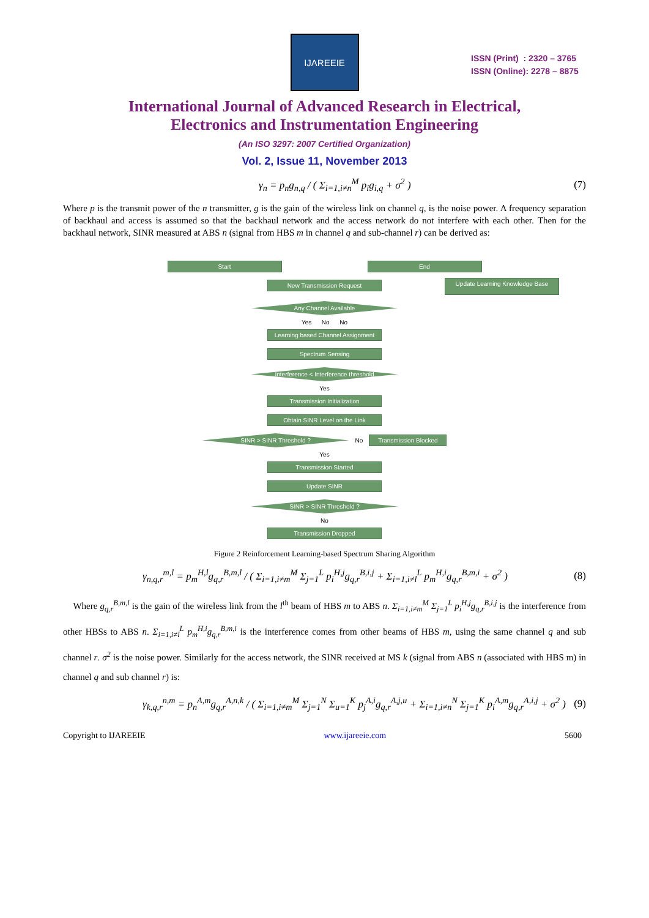IJAREEIE
ISSN (Print) : 2320 – 3765
ISSN (Online): 2278 – 8875
International Journal of Advanced Research in Electrical,
Electronics and Instrumentation Engineering
(An ISO 3297: 2007 Certified Organization)
Vol. 2, Issue 11, November 2013
γ<sub>n</sub> = p<sub>n</sub>g<sub>n,q</sub> / ( Σ<sub>i=1,i≠n</sub><sup>M</sup> p<sub>i</sub>g<sub>i,q</sub> + σ<sup>2</sup> ) (7)
Where p is the transmit power of the n transmitter, g is the gain of the wireless link on channel q, is the noise power. A frequency separation of backhaul and access is assumed so that the backhaul network and the access network do not interfere with each other. Then for the backhaul network, SINR measured at ABS n (signal from HBS m in channel q and sub-channel r) can be derived as:
Start End
New Transmission Request
Update Learning Knowledge Base
Any Channel Available
Yes No No
Learning based Channel Assignment
Spectrum Sensing
Interference < Interference threshold
Yes
Transmission Initialization
Obtain SINR Level on the Link
SINR > SINR Threshold ?
No
Transmission Blocked
Yes
Transmission Started
Update SINR
SINR > SINR Threshold ?
No
Transmission Dropped
Figure 2 Reinforcement Learning-based Spectrum Sharing Algorithm
γ<sub>n,q,r</sub><sup>m,l</sup> = p<sub>m</sub><sup>H,l</sup>g<sub>q,r</sub><sup>B,m,l</sup> / ( Σ<sub>i=1,i≠m</sub><sup>M</sup> Σ<sub>j=1</sub><sup>L</sup> p<sub>i</sub><sup>H,j</sup>g<sub>q,r</sub><sup>B,i,j</sup> + Σ<sub>i=1,i≠l</sub><sup>L</sup> p<sub>m</sub><sup>H,i</sup>g<sub>q,r</sub><sup>B,m,i</sup> + σ<sup>2</sup> ) (8)
Where g<sub>q,r</sub><sup>B,m,l</sup> is the gain of the wireless link from the l<sup>th</sup> beam of HBS m to ABS n. Σ<sub>i=1,i≠m</sub><sup>M</sup> Σ<sub>j=1</sub><sup>L</sup> p<sub>i</sub><sup>H,j</sup>g<sub>q,r</sub><sup>B,i,j</sup> is the interference from other HBSs to ABS n. Σ<sub>i=1,i≠l</sub><sup>L</sup> p<sub>m</sub><sup>H,i</sup>g<sub>q,r</sub><sup>B,m,i</sup> is the interference comes from other beams of HBS m, using the same channel q and sub channel r. σ<sup>2</sup> is the noise power. Similarly for the access network, the SINR received at MS k (signal from ABS n (associated with HBS m) in channel q and sub channel r) is:
γ<sub>k,q,r</sub><sup>n,m</sup> = p<sub>n</sub><sup>A,m</sup>g<sub>q,r</sub><sup>A,n,k</sup> / ( Σ<sub>i=1,i≠m</sub><sup>M</sup> Σ<sub>j=1</sub><sup>N</sup> Σ<sub>u=1</sub><sup>K</sup> p<sub>j</sub><sup>A,i</sup>g<sub>q,r</sub><sup>A,j,u</sup> + Σ<sub>i=1,i≠n</sub><sup>N</sup> Σ<sub>j=1</sub><sup>K</sup> p<sub>i</sub><sup>A,m</sup>g<sub>q,r</sub><sup>A,i,j</sup> + σ<sup>2</sup> ) (9)
Copyright to IJAREEIE www.ijareeie.com 5600